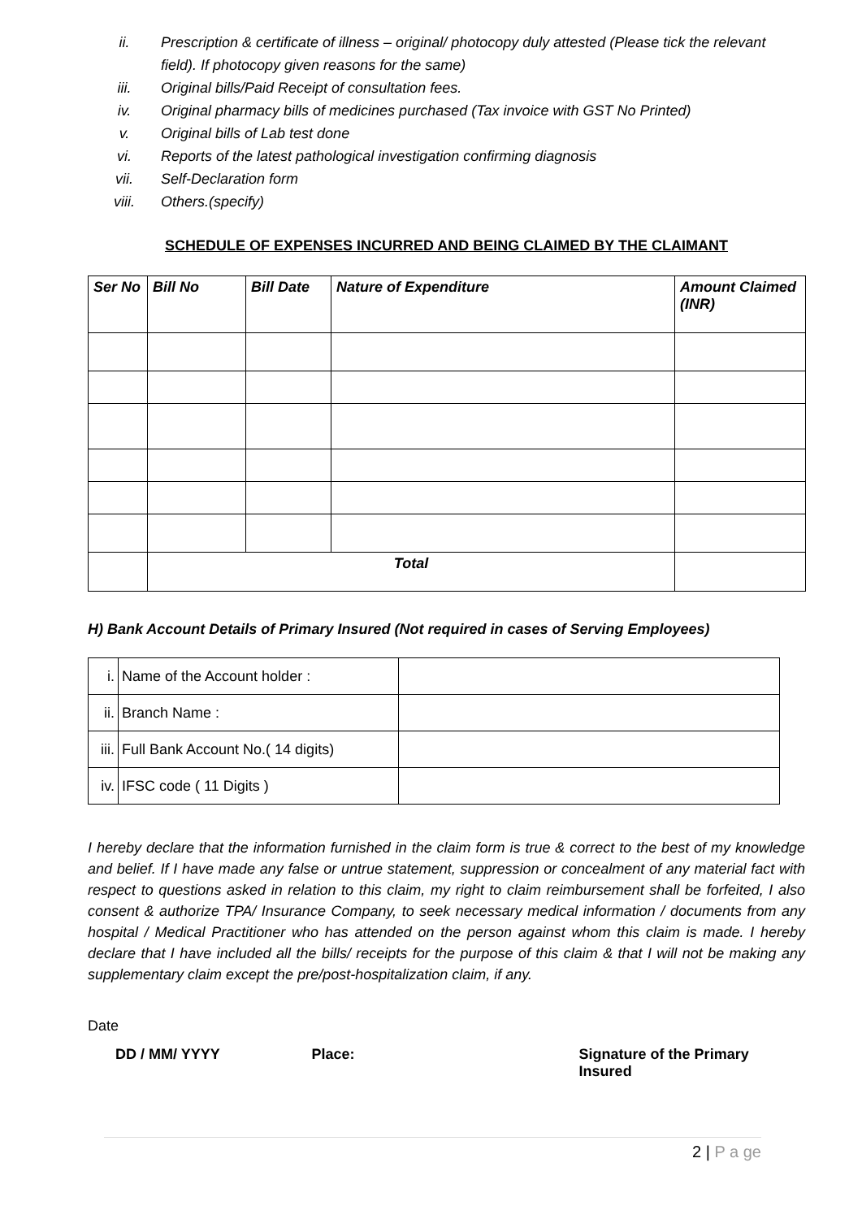ii. Prescription & certificate of illness – original/ photocopy duly attested (Please tick the relevant field). If photocopy given reasons for the same)
iii. Original bills/Paid Receipt of consultation fees.
iv. Original pharmacy bills of medicines purchased (Tax invoice with GST No Printed)
v. Original bills of Lab test done
vi. Reports of the latest pathological investigation confirming diagnosis
vii. Self-Declaration form
viii. Others.(specify)
SCHEDULE OF EXPENSES INCURRED AND BEING CLAIMED BY THE CLAIMANT
| Ser No | Bill No | Bill Date | Nature of Expenditure | Amount Claimed (INR) |
| --- | --- | --- | --- | --- |
| | Total | | | |
H) Bank Account Details of Primary Insured (Not required in cases of Serving Employees)
| i. | Name of the Account holder : | |
| ii. | Branch Name : | |
| iii. | Full Bank Account No.( 14 digits) | |
| iv. | IFSC code ( 11 Digits ) | |
I hereby declare that the information furnished in the claim form is true & correct to the best of my knowledge and belief. If I have made any false or untrue statement, suppression or concealment of any material fact with respect to questions asked in relation to this claim, my right to claim reimbursement shall be forfeited, I also consent & authorize TPA/ Insurance Company, to seek necessary medical information / documents from any hospital / Medical Practitioner who has attended on the person against whom this claim is made. I hereby declare that I have included all the bills/ receipts for the purpose of this claim & that I will not be making any supplementary claim except the pre/post-hospitalization claim, if any.
Date
DD / MM/ YYYY Place: Signature of the Primary Insured
2 | P a ge